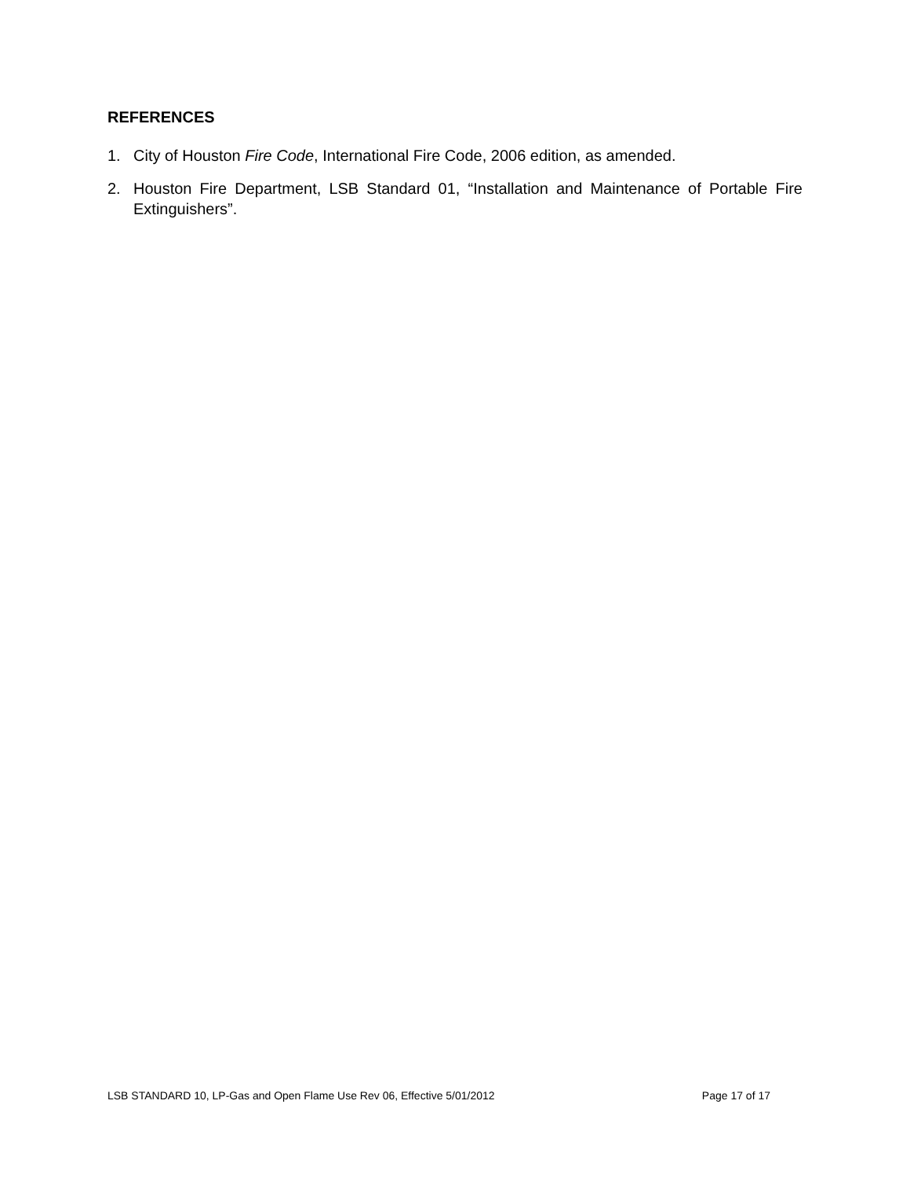REFERENCES
1. City of Houston Fire Code, International Fire Code, 2006 edition, as amended.
2. Houston Fire Department, LSB Standard 01, “Installation and Maintenance of Portable Fire Extinguishers”.
LSB STANDARD 10, LP-Gas and Open Flame Use Rev 06, Effective 5/01/2012 Page 17 of 17